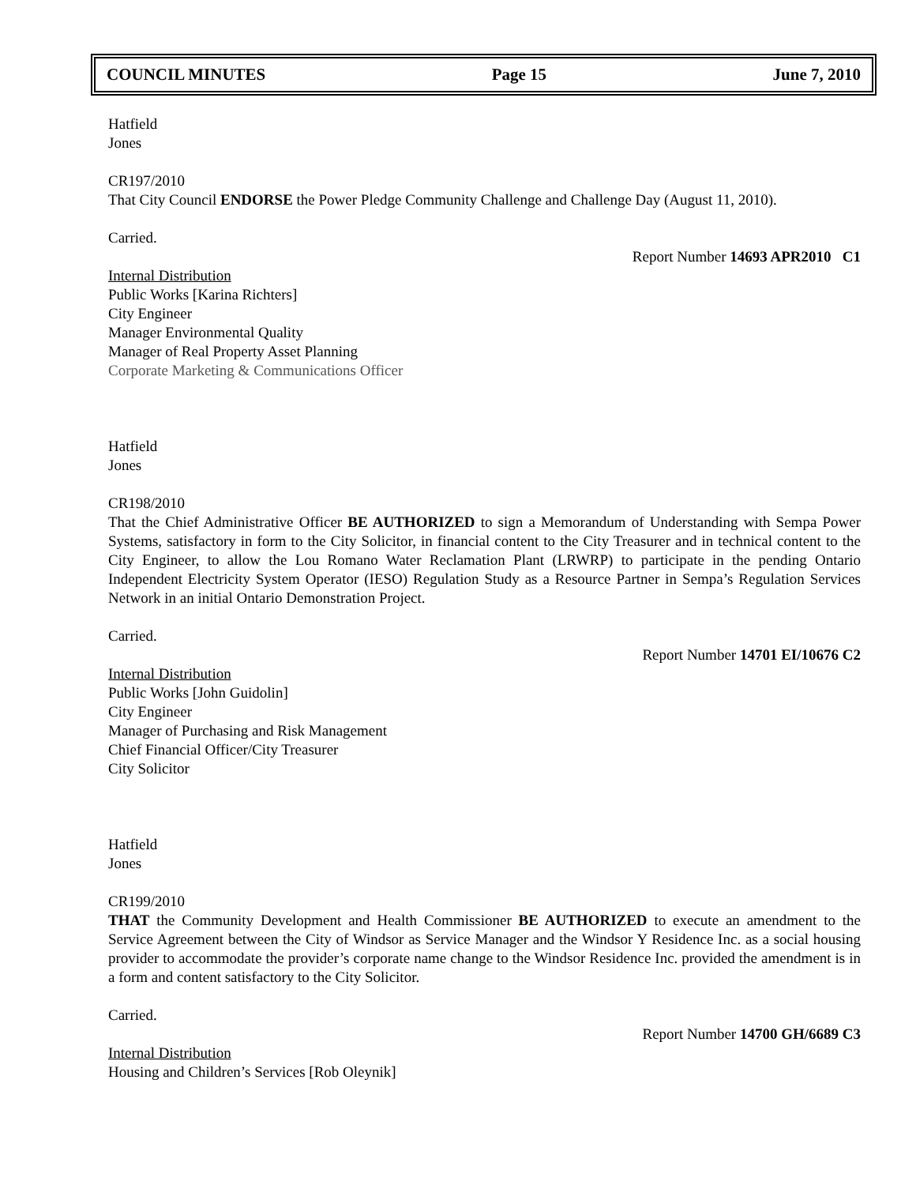COUNCIL MINUTES Page 15 June 7, 2010
Hatfield
Jones
CR197/2010
That City Council ENDORSE the Power Pledge Community Challenge and Challenge Day (August 11, 2010).
Carried.
Report Number 14693 APR2010 C1
Internal Distribution
Public Works [Karina Richters]
City Engineer
Manager Environmental Quality
Manager of Real Property Asset Planning
Corporate Marketing & Communications Officer
Hatfield
Jones
CR198/2010
That the Chief Administrative Officer BE AUTHORIZED to sign a Memorandum of Understanding with Sempa Power Systems, satisfactory in form to the City Solicitor, in financial content to the City Treasurer and in technical content to the City Engineer, to allow the Lou Romano Water Reclamation Plant (LRWRP) to participate in the pending Ontario Independent Electricity System Operator (IESO) Regulation Study as a Resource Partner in Sempa’s Regulation Services Network in an initial Ontario Demonstration Project.
Carried.
Report Number 14701 EI/10676 C2
Internal Distribution
Public Works [John Guidolin]
City Engineer
Manager of Purchasing and Risk Management
Chief Financial Officer/City Treasurer
City Solicitor
Hatfield
Jones
CR199/2010
THAT the Community Development and Health Commissioner BE AUTHORIZED to execute an amendment to the Service Agreement between the City of Windsor as Service Manager and the Windsor Y Residence Inc. as a social housing provider to accommodate the provider’s corporate name change to the Windsor Residence Inc. provided the amendment is in a form and content satisfactory to the City Solicitor.
Carried.
Report Number 14700 GH/6689 C3
Internal Distribution
Housing and Children’s Services [Rob Oleynik]